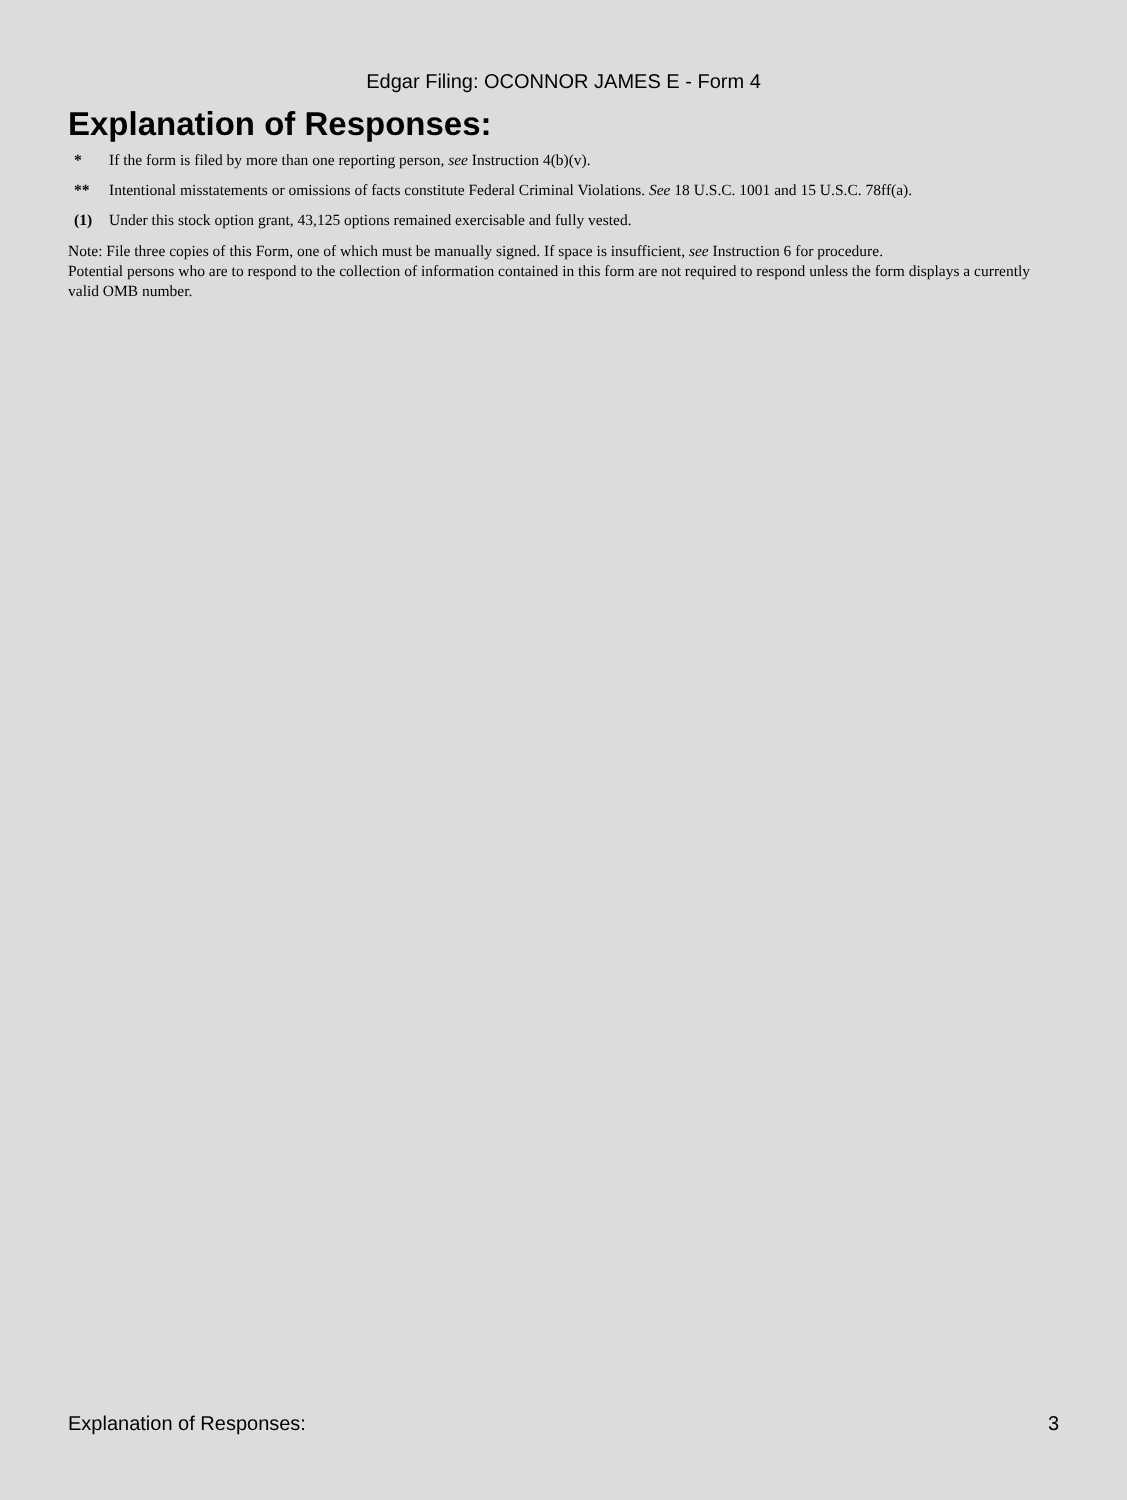Edgar Filing: OCONNOR JAMES E - Form 4
Explanation of Responses:
* If the form is filed by more than one reporting person, see Instruction 4(b)(v).
** Intentional misstatements or omissions of facts constitute Federal Criminal Violations. See 18 U.S.C. 1001 and 15 U.S.C. 78ff(a).
(1) Under this stock option grant, 43,125 options remained exercisable and fully vested.
Note: File three copies of this Form, one of which must be manually signed. If space is insufficient, see Instruction 6 for procedure.
Potential persons who are to respond to the collection of information contained in this form are not required to respond unless the form displays a currently valid OMB number.
Explanation of Responses: 3